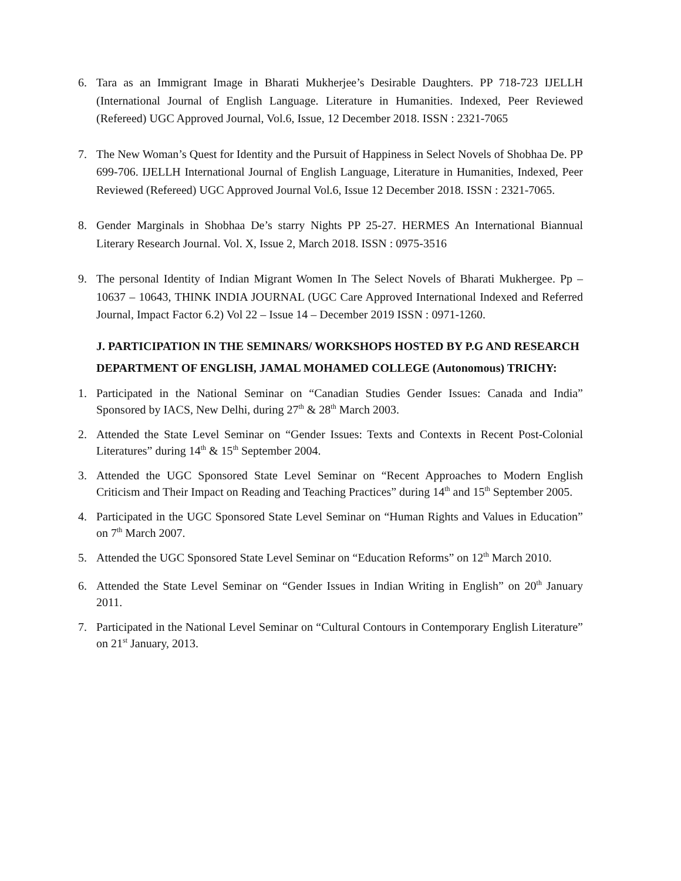6. Tara as an Immigrant Image in Bharati Mukherjee’s Desirable Daughters. PP 718-723 IJELLH (International Journal of English Language. Literature in Humanities. Indexed, Peer Reviewed (Refereed) UGC Approved Journal, Vol.6, Issue, 12 December 2018. ISSN : 2321-7065
7. The New Woman’s Quest for Identity and the Pursuit of Happiness in Select Novels of Shobhaa De. PP 699-706. IJELLH International Journal of English Language, Literature in Humanities, Indexed, Peer Reviewed (Refereed) UGC Approved Journal Vol.6, Issue 12 December 2018. ISSN : 2321-7065.
8. Gender Marginals in Shobhaa De’s starry Nights PP 25-27. HERMES An International Biannual Literary Research Journal. Vol. X, Issue 2, March 2018. ISSN : 0975-3516
9. The personal Identity of Indian Migrant Women In The Select Novels of Bharati Mukhergee. Pp – 10637 – 10643, THINK INDIA JOURNAL (UGC Care Approved International Indexed and Referred Journal, Impact Factor 6.2) Vol 22 – Issue 14 – December 2019 ISSN : 0971-1260.
J. PARTICIPATION IN THE SEMINARS/ WORKSHOPS HOSTED BY P.G AND RESEARCH DEPARTMENT OF ENGLISH, JAMAL MOHAMED COLLEGE (Autonomous) TRICHY:
1. Participated in the National Seminar on “Canadian Studies Gender Issues: Canada and India” Sponsored by IACS, New Delhi, during 27<sup>th</sup> & 28<sup>th</sup> March 2003.
2. Attended the State Level Seminar on “Gender Issues: Texts and Contexts in Recent Post-Colonial Literatures” during 14<sup>th</sup> & 15<sup>th</sup> September 2004.
3. Attended the UGC Sponsored State Level Seminar on “Recent Approaches to Modern English Criticism and Their Impact on Reading and Teaching Practices” during 14<sup>th</sup> and 15<sup>th</sup> September 2005.
4. Participated in the UGC Sponsored State Level Seminar on “Human Rights and Values in Education” on 7<sup>th</sup> March 2007.
5. Attended the UGC Sponsored State Level Seminar on “Education Reforms” on 12<sup>th</sup> March 2010.
6. Attended the State Level Seminar on “Gender Issues in Indian Writing in English” on 20<sup>th</sup> January 2011.
7. Participated in the National Level Seminar on “Cultural Contours in Contemporary English Literature” on 21<sup>st</sup> January, 2013.